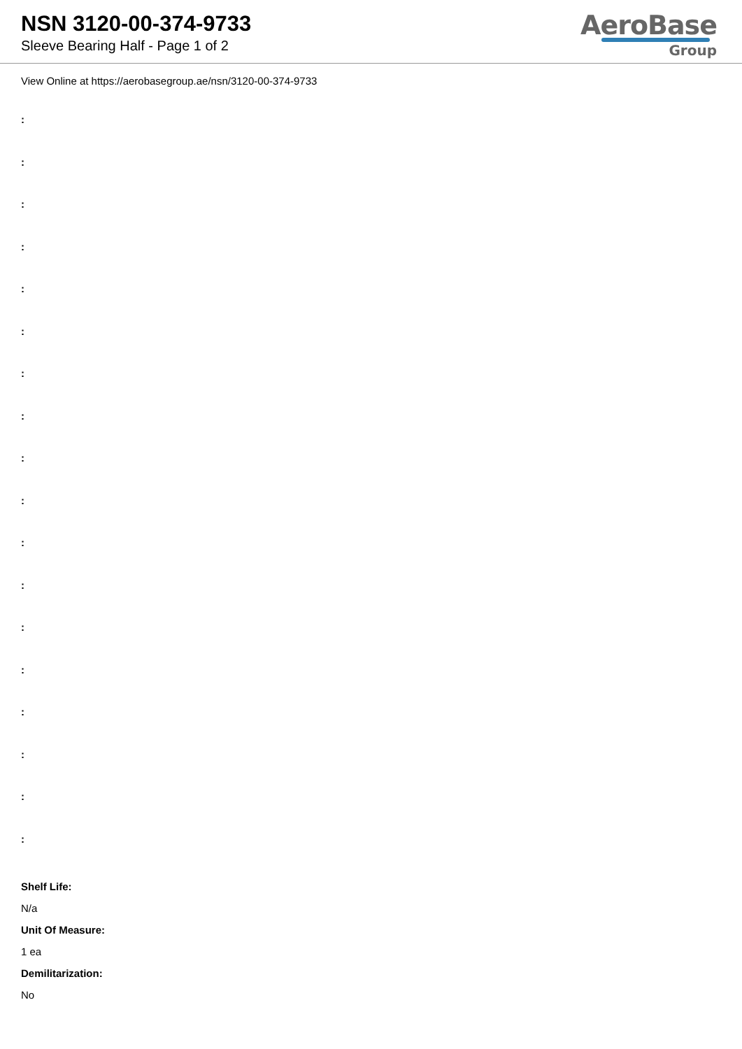NSN 3120-00-374-9733
Sleeve Bearing Half - Page 1 of 2
AeroBase
Group
View Online at https://aerobasegroup.ae/nsn/3120-00-374-9733
:
:
:
:
:
:
:
:
:
:
:
:
:
:
:
:
:
:
Shelf Life:
N/a
Unit Of Measure:
1 ea
Demilitarization:
No